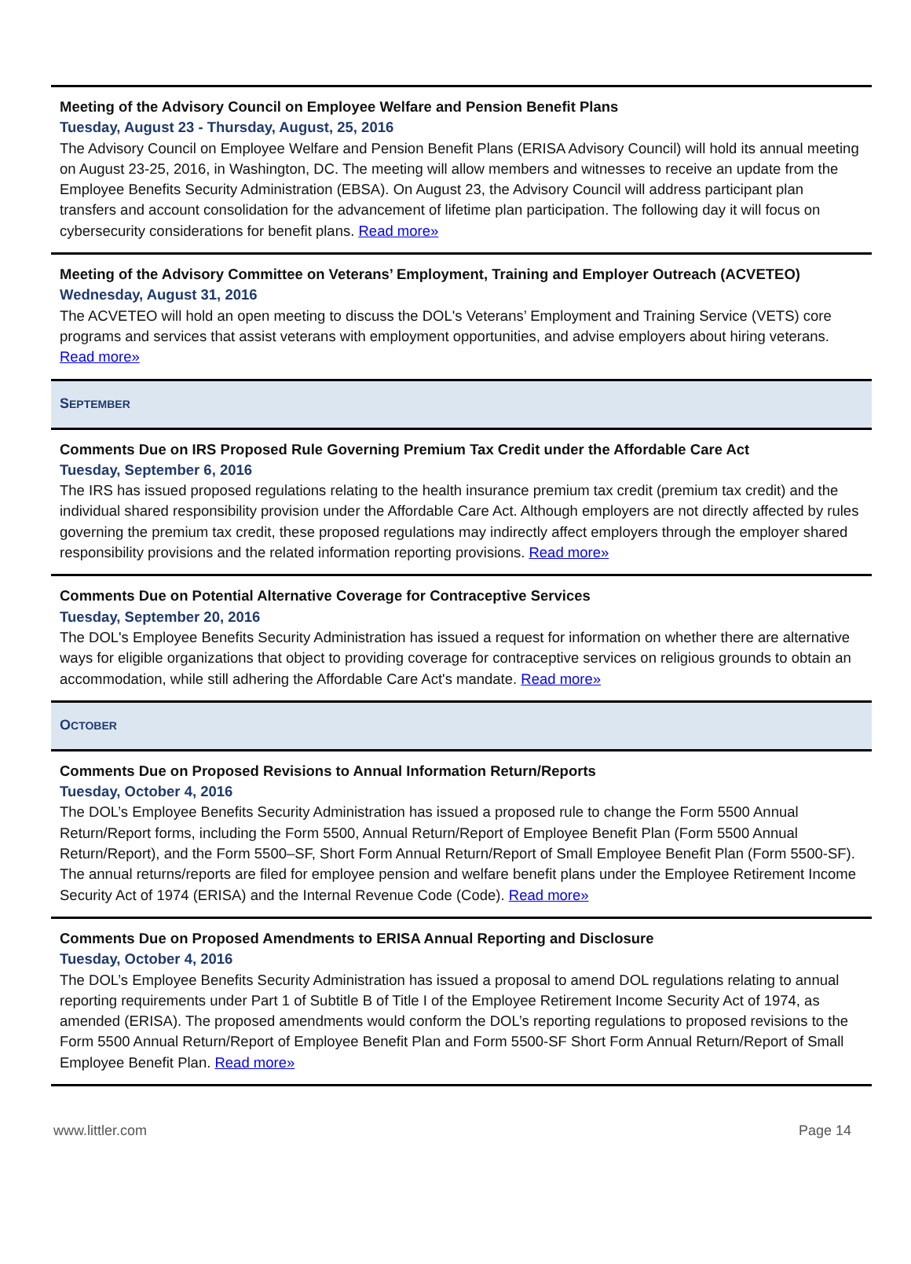Meeting of the Advisory Council on Employee Welfare and Pension Benefit Plans
Tuesday, August 23 - Thursday, August, 25, 2016
The Advisory Council on Employee Welfare and Pension Benefit Plans (ERISA Advisory Council) will hold its annual meeting on August 23-25, 2016, in Washington, DC. The meeting will allow members and witnesses to receive an update from the Employee Benefits Security Administration (EBSA). On August 23, the Advisory Council will address participant plan transfers and account consolidation for the advancement of lifetime plan participation. The following day it will focus on cybersecurity considerations for benefit plans. Read more»
Meeting of the Advisory Committee on Veterans’ Employment, Training and Employer Outreach (ACVETEO)
Wednesday, August 31, 2016
The ACVETEO will hold an open meeting to discuss the DOL's Veterans’ Employment and Training Service (VETS) core programs and services that assist veterans with employment opportunities, and advise employers about hiring veterans. Read more»
SEPTEMBER
Comments Due on IRS Proposed Rule Governing Premium Tax Credit under the Affordable Care Act
Tuesday, September 6, 2016
The IRS has issued proposed regulations relating to the health insurance premium tax credit (premium tax credit) and the individual shared responsibility provision under the Affordable Care Act. Although employers are not directly affected by rules governing the premium tax credit, these proposed regulations may indirectly affect employers through the employer shared responsibility provisions and the related information reporting provisions. Read more»
Comments Due on Potential Alternative Coverage for Contraceptive Services
Tuesday, September 20, 2016
The DOL's Employee Benefits Security Administration has issued a request for information on whether there are alternative ways for eligible organizations that object to providing coverage for contraceptive services on religious grounds to obtain an accommodation, while still adhering the Affordable Care Act's mandate. Read more»
OCTOBER
Comments Due on Proposed Revisions to Annual Information Return/Reports
Tuesday, October 4, 2016
The DOL’s Employee Benefits Security Administration has issued a proposed rule to change the Form 5500 Annual Return/Report forms, including the Form 5500, Annual Return/Report of Employee Benefit Plan (Form 5500 Annual Return/Report), and the Form 5500–SF, Short Form Annual Return/Report of Small Employee Benefit Plan (Form 5500-SF). The annual returns/reports are filed for employee pension and welfare benefit plans under the Employee Retirement Income Security Act of 1974 (ERISA) and the Internal Revenue Code (Code). Read more»
Comments Due on Proposed Amendments to ERISA Annual Reporting and Disclosure
Tuesday, October 4, 2016
The DOL’s Employee Benefits Security Administration has issued a proposal to amend DOL regulations relating to annual reporting requirements under Part 1 of Subtitle B of Title I of the Employee Retirement Income Security Act of 1974, as amended (ERISA). The proposed amendments would conform the DOL’s reporting regulations to proposed revisions to the Form 5500 Annual Return/Report of Employee Benefit Plan and Form 5500-SF Short Form Annual Return/Report of Small Employee Benefit Plan. Read more»
www.littler.com Page 14